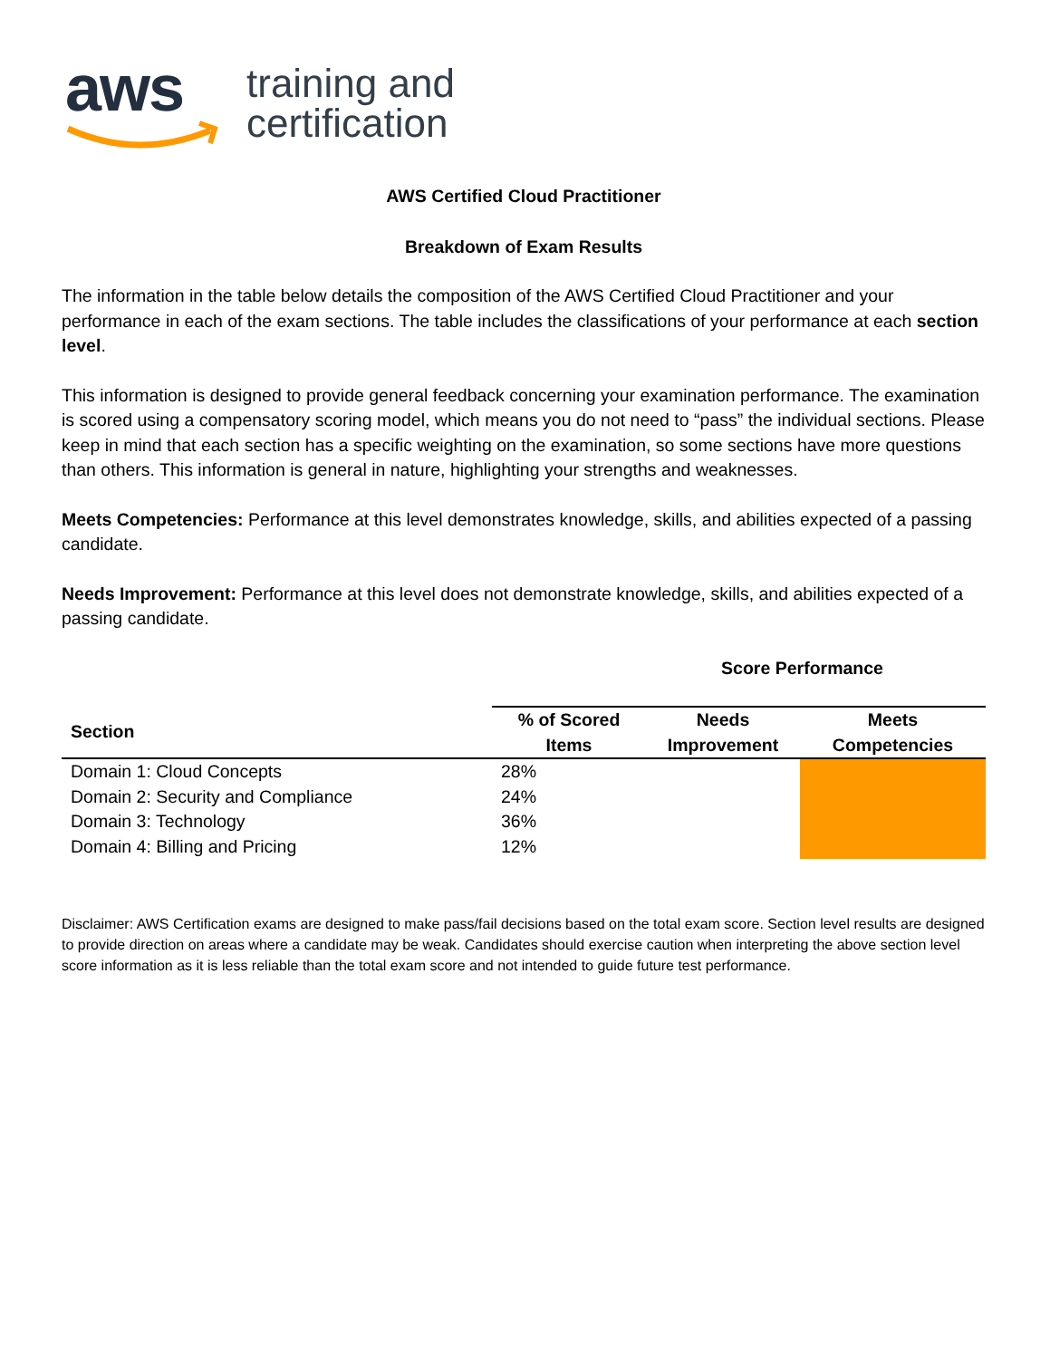aws
training and
certification
AWS Certified Cloud Practitioner
Breakdown of Exam Results
The information in the table below details the composition of the AWS Certified Cloud Practitioner and your performance in each of the exam sections. The table includes the classifications of your performance at each section level.
This information is designed to provide general feedback concerning your examination performance. The examination is scored using a compensatory scoring model, which means you do not need to “pass” the individual sections. Please keep in mind that each section has a specific weighting on the examination, so some sections have more questions than others. This information is general in nature, highlighting your strengths and weaknesses.
Meets Competencies: Performance at this level demonstrates knowledge, skills, and abilities expected of a passing candidate.
Needs Improvement: Performance at this level does not demonstrate knowledge, skills, and abilities expected of a passing candidate.
| | Score Performance | | |
| --- | --- | --- | --- |
| Section | % of Scored Items | Needs Improvement | Meets Competencies |
| Domain 1: Cloud Concepts | 28% | | |
| Domain 2: Security and Compliance | 24% | | |
| Domain 3: Technology | 36% | | |
| Domain 4: Billing and Pricing | 12% | | |
Disclaimer: AWS Certification exams are designed to make pass/fail decisions based on the total exam score. Section level results are designed to provide direction on areas where a candidate may be weak. Candidates should exercise caution when interpreting the above section level score information as it is less reliable than the total exam score and not intended to guide future test performance.